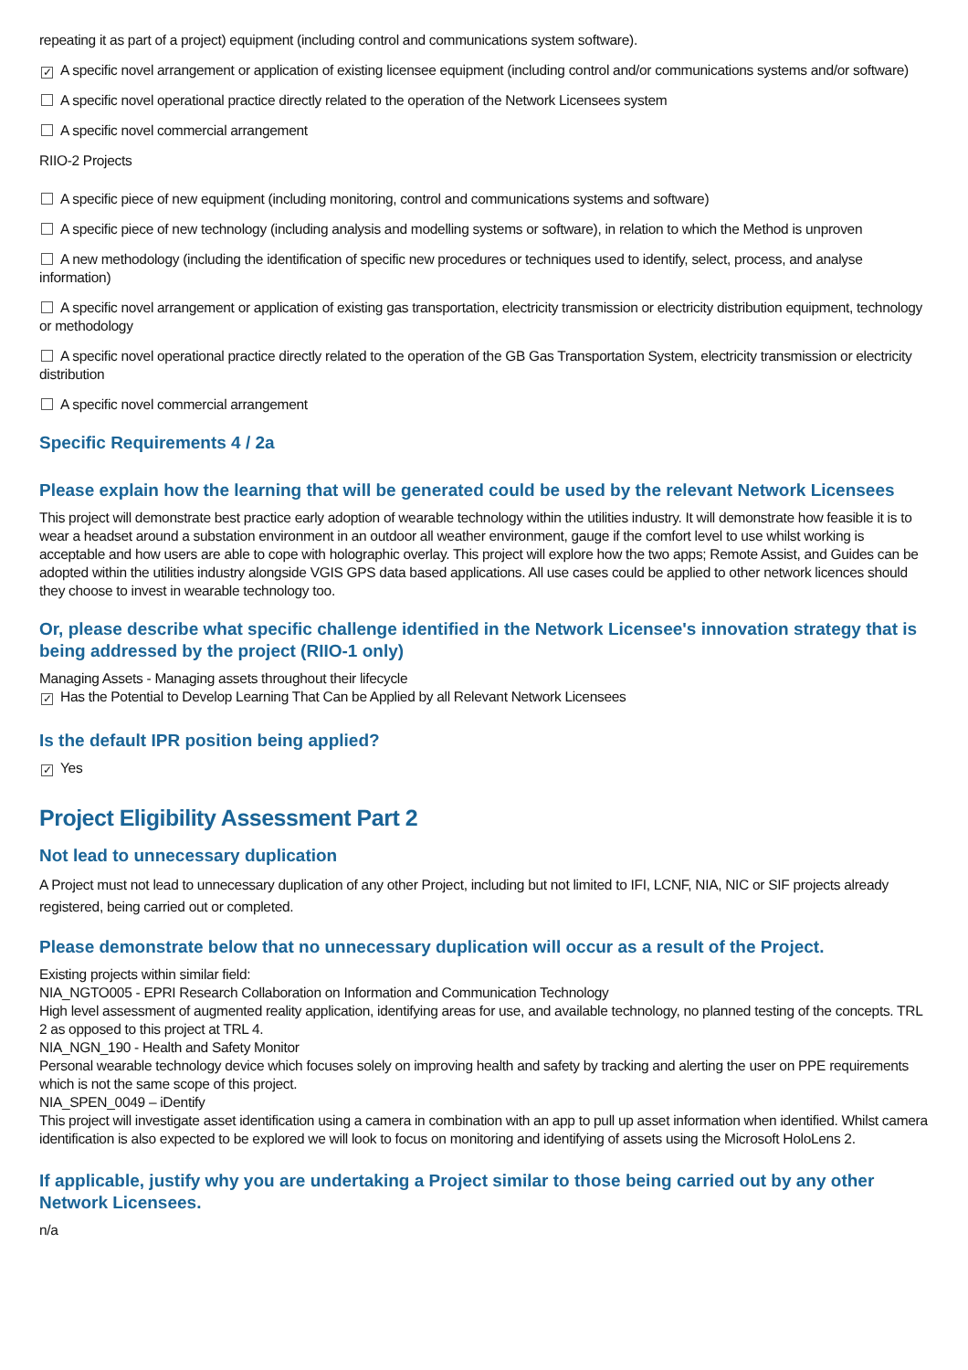repeating it as part of a project) equipment (including control and communications system software).
✓ A specific novel arrangement or application of existing licensee equipment (including control and/or communications systems and/or software)
A specific novel operational practice directly related to the operation of the Network Licensees system
A specific novel commercial arrangement
RIIO-2 Projects
A specific piece of new equipment (including monitoring, control and communications systems and software)
A specific piece of new technology (including analysis and modelling systems or software), in relation to which the Method is unproven
A new methodology (including the identification of specific new procedures or techniques used to identify, select, process, and analyse information)
A specific novel arrangement or application of existing gas transportation, electricity transmission or electricity distribution equipment, technology or methodology
A specific novel operational practice directly related to the operation of the GB Gas Transportation System, electricity transmission or electricity distribution
A specific novel commercial arrangement
Specific Requirements 4 / 2a
Please explain how the learning that will be generated could be used by the relevant Network Licensees
This project will demonstrate best practice early adoption of wearable technology within the utilities industry. It will demonstrate how feasible it is to wear a headset around a substation environment in an outdoor all weather environment, gauge if the comfort level to use whilst working is acceptable and how users are able to cope with holographic overlay. This project will explore how the two apps; Remote Assist, and Guides can be adopted within the utilities industry alongside VGIS GPS data based applications. All use cases could be applied to other network licences should they choose to invest in wearable technology too.
Or, please describe what specific challenge identified in the Network Licensee's innovation strategy that is being addressed by the project (RIIO-1 only)
Managing Assets - Managing assets throughout their lifecycle
✓ Has the Potential to Develop Learning That Can be Applied by all Relevant Network Licensees
Is the default IPR position being applied?
✓ Yes
Project Eligibility Assessment Part 2
Not lead to unnecessary duplication
A Project must not lead to unnecessary duplication of any other Project, including but not limited to IFI, LCNF, NIA, NIC or SIF projects already registered, being carried out or completed.
Please demonstrate below that no unnecessary duplication will occur as a result of the Project.
Existing projects within similar field:
NIA_NGTO005 - EPRI Research Collaboration on Information and Communication Technology
High level assessment of augmented reality application, identifying areas for use, and available technology, no planned testing of the concepts. TRL 2 as opposed to this project at TRL 4.
NIA_NGN_190 - Health and Safety Monitor
Personal wearable technology device which focuses solely on improving health and safety by tracking and alerting the user on PPE requirements which is not the same scope of this project.
NIA_SPEN_0049 – iDentify
This project will investigate asset identification using a camera in combination with an app to pull up asset information when identified. Whilst camera identification is also expected to be explored we will look to focus on monitoring and identifying of assets using the Microsoft HoloLens 2.
If applicable, justify why you are undertaking a Project similar to those being carried out by any other Network Licensees.
n/a